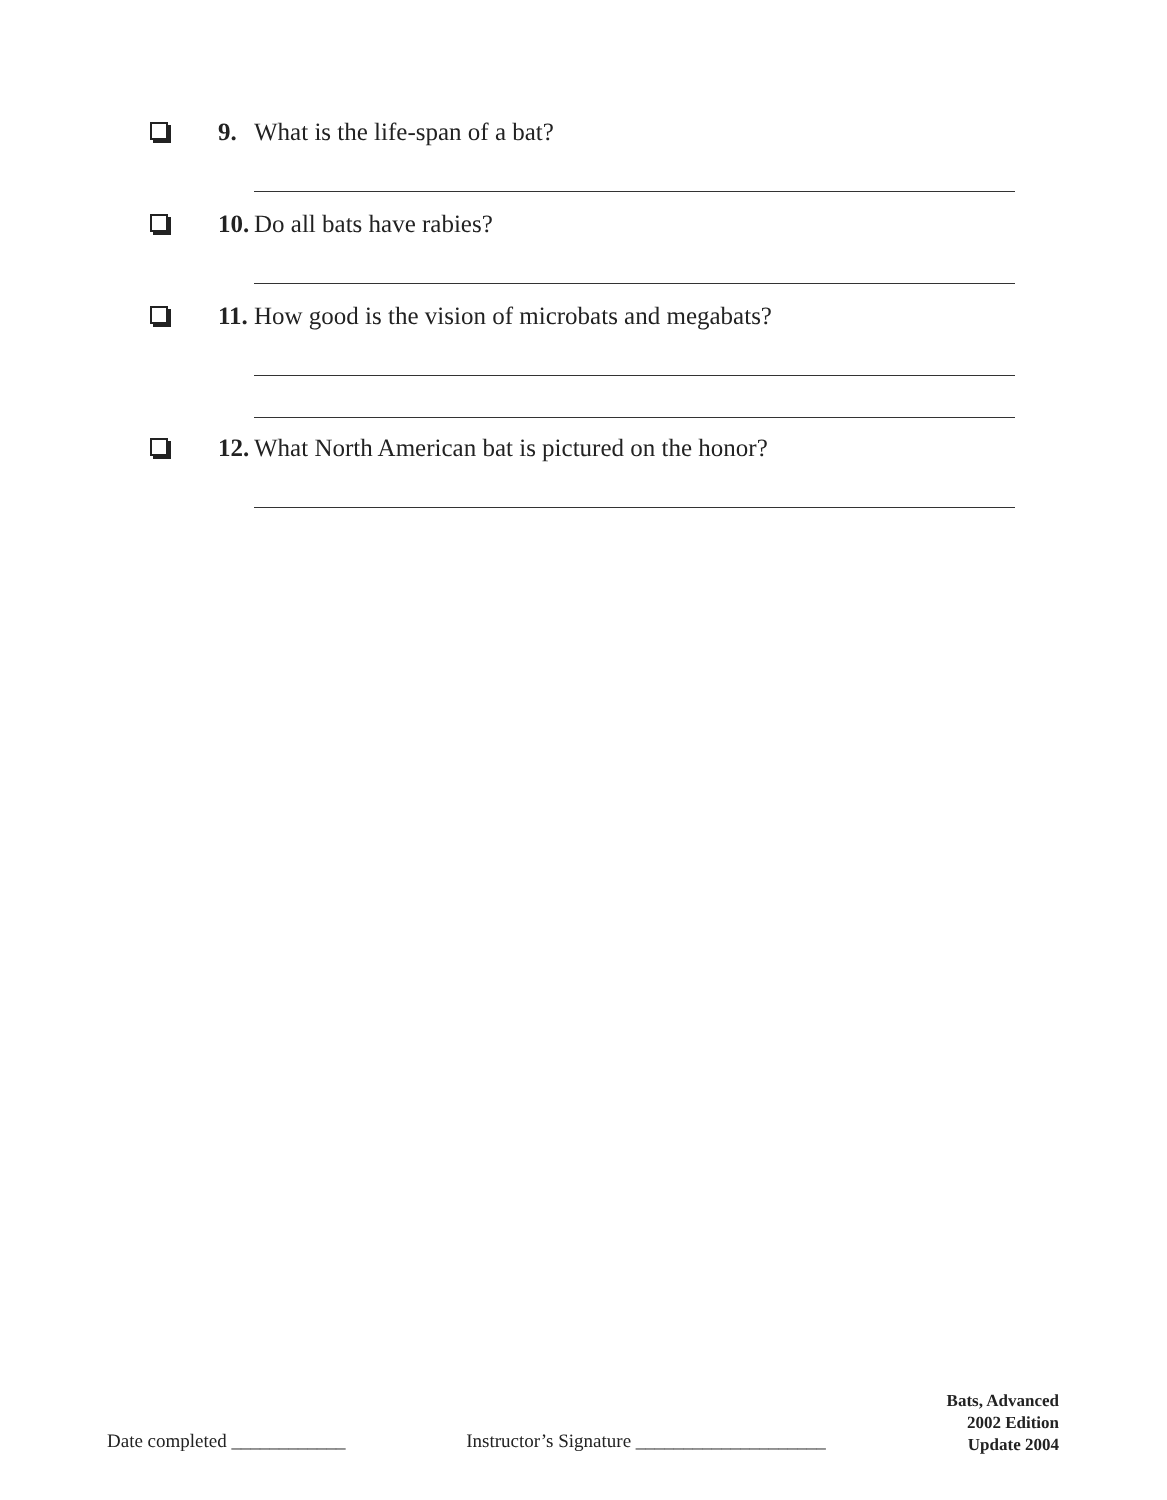9. What is the life-span of a bat?
10. Do all bats have rabies?
11. How good is the vision of microbats and megabats?
12. What North American bat is pictured on the honor?
Date completed ____________ Instructor’s Signature ____________________
Bats, Advanced
2002 Edition
Update 2004